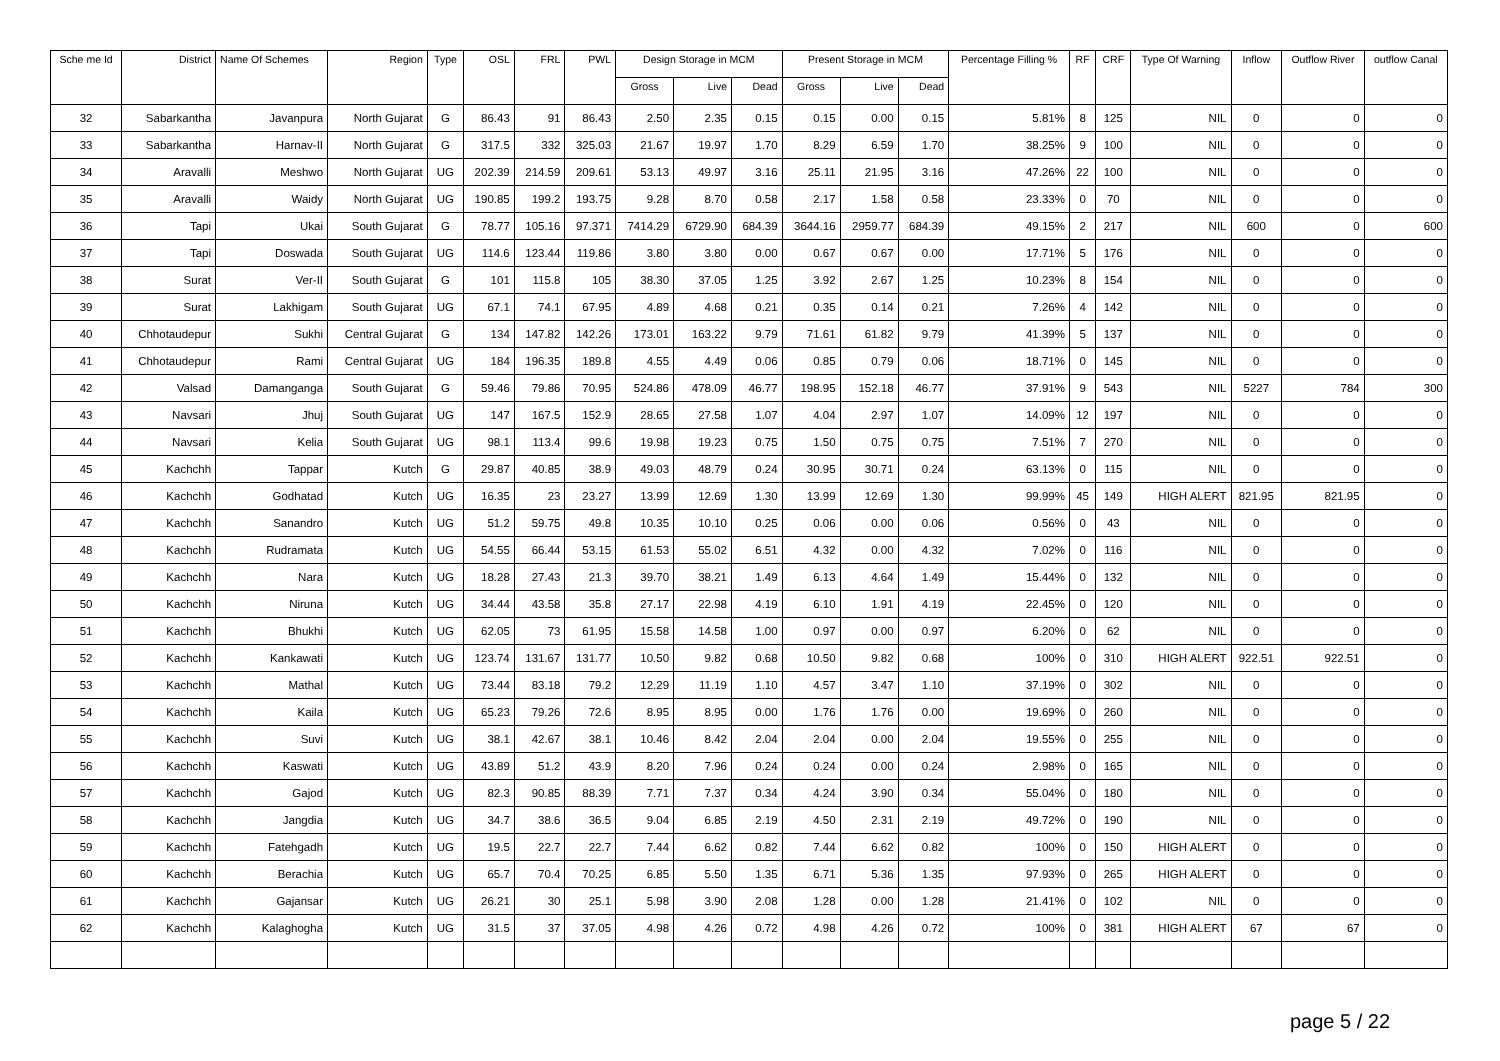| Sche me Id | District | Name Of Schemes | Region | Type | OSL | FRL | PWL | Design Storage in MCM | | | Present Storage in MCM | | | Percentage Filling % | RF | CRF | Type Of Warning | Inflow | Outflow River | outflow Canal |
| --- | --- | --- | --- | --- | --- | --- | --- | --- | --- | --- | --- | --- | --- | --- | --- | --- | --- | --- | --- | --- |
| | | | | | | | | Gross | Live | Dead | Gross | Live | Dead | | | | | | | |
| 32 | Sabarkantha | Javanpura | North Gujarat | G | 86.43 | 91 | 86.43 | 2.50 | 2.35 | 0.15 | 0.15 | 0.00 | 0.15 | 5.81% | 8 | 125 | NIL | 0 | 0 | 0 |
| 33 | Sabarkantha | Harnav-II | North Gujarat | G | 317.5 | 332 | 325.03 | 21.67 | 19.97 | 1.70 | 8.29 | 6.59 | 1.70 | 38.25% | 9 | 100 | NIL | 0 | 0 | 0 |
| 34 | Aravalli | Meshwo | North Gujarat | UG | 202.39 | 214.59 | 209.61 | 53.13 | 49.97 | 3.16 | 25.11 | 21.95 | 3.16 | 47.26% | 22 | 100 | NIL | 0 | 0 | 0 |
| 35 | Aravalli | Waidy | North Gujarat | UG | 190.85 | 199.2 | 193.75 | 9.28 | 8.70 | 0.58 | 2.17 | 1.58 | 0.58 | 23.33% | 0 | 70 | NIL | 0 | 0 | 0 |
| 36 | Tapi | Ukai | South Gujarat | G | 78.77 | 105.16 | 97.371 | 7414.29 | 6729.90 | 684.39 | 3644.16 | 2959.77 | 684.39 | 49.15% | 2 | 217 | NIL | 600 | 0 | 600 |
| 37 | Tapi | Doswada | South Gujarat | UG | 114.6 | 123.44 | 119.86 | 3.80 | 3.80 | 0.00 | 0.67 | 0.67 | 0.00 | 17.71% | 5 | 176 | NIL | 0 | 0 | 0 |
| 38 | Surat | Ver-II | South Gujarat | G | 101 | 115.8 | 105 | 38.30 | 37.05 | 1.25 | 3.92 | 2.67 | 1.25 | 10.23% | 8 | 154 | NIL | 0 | 0 | 0 |
| 39 | Surat | Lakhigam | South Gujarat | UG | 67.1 | 74.1 | 67.95 | 4.89 | 4.68 | 0.21 | 0.35 | 0.14 | 0.21 | 7.26% | 4 | 142 | NIL | 0 | 0 | 0 |
| 40 | Chhotaudepur | Sukhi | Central Gujarat | G | 134 | 147.82 | 142.26 | 173.01 | 163.22 | 9.79 | 71.61 | 61.82 | 9.79 | 41.39% | 5 | 137 | NIL | 0 | 0 | 0 |
| 41 | Chhotaudepur | Rami | Central Gujarat | UG | 184 | 196.35 | 189.8 | 4.55 | 4.49 | 0.06 | 0.85 | 0.79 | 0.06 | 18.71% | 0 | 145 | NIL | 0 | 0 | 0 |
| 42 | Valsad | Damanganga | South Gujarat | G | 59.46 | 79.86 | 70.95 | 524.86 | 478.09 | 46.77 | 198.95 | 152.18 | 46.77 | 37.91% | 9 | 543 | NIL | 5227 | 784 | 300 |
| 43 | Navsari | Jhuj | South Gujarat | UG | 147 | 167.5 | 152.9 | 28.65 | 27.58 | 1.07 | 4.04 | 2.97 | 1.07 | 14.09% | 12 | 197 | NIL | 0 | 0 | 0 |
| 44 | Navsari | Kelia | South Gujarat | UG | 98.1 | 113.4 | 99.6 | 19.98 | 19.23 | 0.75 | 1.50 | 0.75 | 0.75 | 7.51% | 7 | 270 | NIL | 0 | 0 | 0 |
| 45 | Kachchh | Tappar | Kutch | G | 29.87 | 40.85 | 38.9 | 49.03 | 48.79 | 0.24 | 30.95 | 30.71 | 0.24 | 63.13% | 0 | 115 | NIL | 0 | 0 | 0 |
| 46 | Kachchh | Godhatad | Kutch | UG | 16.35 | 23 | 23.27 | 13.99 | 12.69 | 1.30 | 13.99 | 12.69 | 1.30 | 99.99% | 45 | 149 | HIGH ALERT | 821.95 | 821.95 | 0 |
| 47 | Kachchh | Sanandro | Kutch | UG | 51.2 | 59.75 | 49.8 | 10.35 | 10.10 | 0.25 | 0.06 | 0.00 | 0.06 | 0.56% | 0 | 43 | NIL | 0 | 0 | 0 |
| 48 | Kachchh | Rudramata | Kutch | UG | 54.55 | 66.44 | 53.15 | 61.53 | 55.02 | 6.51 | 4.32 | 0.00 | 4.32 | 7.02% | 0 | 116 | NIL | 0 | 0 | 0 |
| 49 | Kachchh | Nara | Kutch | UG | 18.28 | 27.43 | 21.3 | 39.70 | 38.21 | 1.49 | 6.13 | 4.64 | 1.49 | 15.44% | 0 | 132 | NIL | 0 | 0 | 0 |
| 50 | Kachchh | Niruna | Kutch | UG | 34.44 | 43.58 | 35.8 | 27.17 | 22.98 | 4.19 | 6.10 | 1.91 | 4.19 | 22.45% | 0 | 120 | NIL | 0 | 0 | 0 |
| 51 | Kachchh | Bhukhi | Kutch | UG | 62.05 | 73 | 61.95 | 15.58 | 14.58 | 1.00 | 0.97 | 0.00 | 0.97 | 6.20% | 0 | 62 | NIL | 0 | 0 | 0 |
| 52 | Kachchh | Kankawati | Kutch | UG | 123.74 | 131.67 | 131.77 | 10.50 | 9.82 | 0.68 | 10.50 | 9.82 | 0.68 | 100% | 0 | 310 | HIGH ALERT | 922.51 | 922.51 | 0 |
| 53 | Kachchh | Mathal | Kutch | UG | 73.44 | 83.18 | 79.2 | 12.29 | 11.19 | 1.10 | 4.57 | 3.47 | 1.10 | 37.19% | 0 | 302 | NIL | 0 | 0 | 0 |
| 54 | Kachchh | Kaila | Kutch | UG | 65.23 | 79.26 | 72.6 | 8.95 | 8.95 | 0.00 | 1.76 | 1.76 | 0.00 | 19.69% | 0 | 260 | NIL | 0 | 0 | 0 |
| 55 | Kachchh | Suvi | Kutch | UG | 38.1 | 42.67 | 38.1 | 10.46 | 8.42 | 2.04 | 2.04 | 0.00 | 2.04 | 19.55% | 0 | 255 | NIL | 0 | 0 | 0 |
| 56 | Kachchh | Kaswati | Kutch | UG | 43.89 | 51.2 | 43.9 | 8.20 | 7.96 | 0.24 | 0.24 | 0.00 | 0.24 | 2.98% | 0 | 165 | NIL | 0 | 0 | 0 |
| 57 | Kachchh | Gajod | Kutch | UG | 82.3 | 90.85 | 88.39 | 7.71 | 7.37 | 0.34 | 4.24 | 3.90 | 0.34 | 55.04% | 0 | 180 | NIL | 0 | 0 | 0 |
| 58 | Kachchh | Jangdia | Kutch | UG | 34.7 | 38.6 | 36.5 | 9.04 | 6.85 | 2.19 | 4.50 | 2.31 | 2.19 | 49.72% | 0 | 190 | NIL | 0 | 0 | 0 |
| 59 | Kachchh | Fatehgadh | Kutch | UG | 19.5 | 22.7 | 22.7 | 7.44 | 6.62 | 0.82 | 7.44 | 6.62 | 0.82 | 100% | 0 | 150 | HIGH ALERT | 0 | 0 | 0 |
| 60 | Kachchh | Berachia | Kutch | UG | 65.7 | 70.4 | 70.25 | 6.85 | 5.50 | 1.35 | 6.71 | 5.36 | 1.35 | 97.93% | 0 | 265 | HIGH ALERT | 0 | 0 | 0 |
| 61 | Kachchh | Gajansar | Kutch | UG | 26.21 | 30 | 25.1 | 5.98 | 3.90 | 2.08 | 1.28 | 0.00 | 1.28 | 21.41% | 0 | 102 | NIL | 0 | 0 | 0 |
| 62 | Kachchh | Kalaghogha | Kutch | UG | 31.5 | 37 | 37.05 | 4.98 | 4.26 | 0.72 | 4.98 | 4.26 | 0.72 | 100% | 0 | 381 | HIGH ALERT | 67 | 67 | 0 |
page 5 / 22